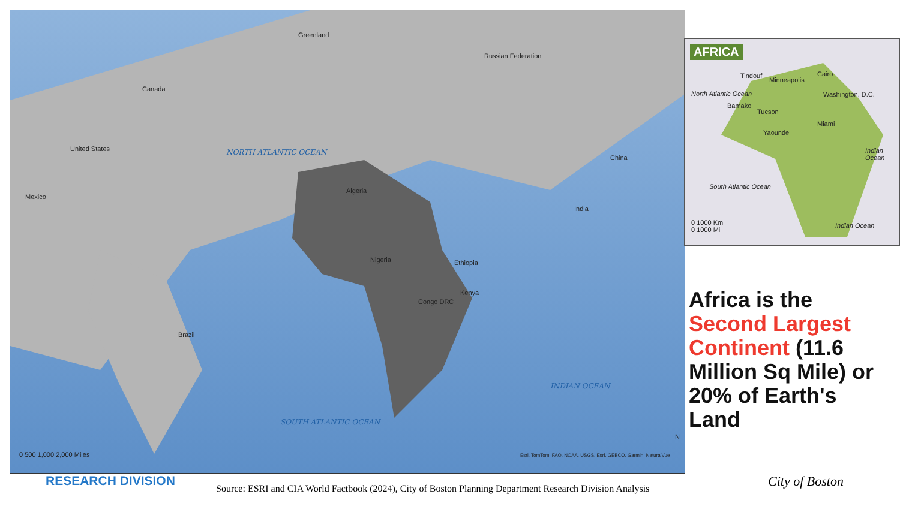Canada
United States
Mexico
Brazil
Greenland
Russian Federation
Algeria
Nigeria Ethiopia
Kenya
Congo DRC
China
India
NORTH ATLANTIC OCEAN
SOUTH ATLANTIC OCEAN
INDIAN OCEAN
0 500 1,000 2,000 Miles Esri, TomTom, FAO, NOAA, USGS, Esri, GEBCO, Garmin, NaturalVue
N
AFRICA
Tindouf
Minneapolis
Cairo
Washington, D.C.
Bamako
Tucson
Miami
Yaounde
North Atlantic Ocean
South Atlantic Ocean
Indian Ocean
Indian Ocean 0 1000 Km
0 1000 Mi
Africa is the Second Largest Continent (11.6 Million Sq Mile) or 20% of Earth's Land
RESEARCH DIVISION
Source: ESRI and CIA World Factbook (2024), City of Boston Planning Department Research Division Analysis City of Boston